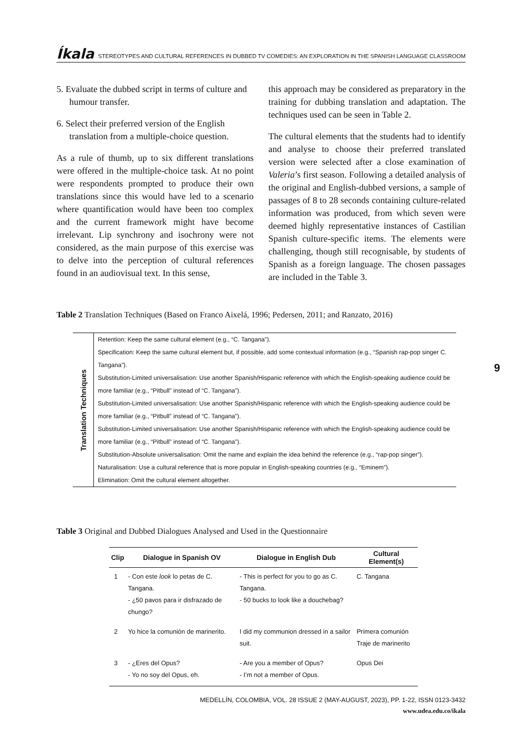Íkala STEREOTYPES AND CULTURAL REFERENCES IN DUBBED TV COMEDIES: AN EXPLORATION IN THE SPANISH LANGUAGE CLASSROOM
5. Evaluate the dubbed script in terms of culture and humour transfer.
6. Select their preferred version of the English translation from a multiple-choice question.
As a rule of thumb, up to six different translations were offered in the multiple-choice task. At no point were respondents prompted to produce their own translations since this would have led to a scenario where quantification would have been too complex and the current framework might have become irrelevant. Lip synchrony and isochrony were not considered, as the main purpose of this exercise was to delve into the perception of cultural references found in an audiovisual text. In this sense,
this approach may be considered as preparatory in the training for dubbing translation and adaptation. The techniques used can be seen in Table 2.
The cultural elements that the students had to identify and analyse to choose their preferred translated version were selected after a close examination of Valeria’s first season. Following a detailed analysis of the original and English-dubbed versions, a sample of passages of 8 to 28 seconds containing culture-related information was produced, from which seven were deemed highly representative instances of Castilian Spanish culture-specific items. The elements were challenging, though still recognisable, by students of Spanish as a foreign language. The chosen passages are included in the Table 3.
Table 2 Translation Techniques (Based on Franco Aixelá, 1996; Pedersen, 2011; and Ranzato, 2016)
| Translation Techniques | Retention: Keep the same cultural element (e.g., “C. Tangana”). |
| | Specification: Keep the same cultural element but, if possible, add some contextual information (e.g., “Spanish rap-pop singer C. Tangana”). |
| | Substitution-Limited universalisation: Use another Spanish/Hispanic reference with which the English-speaking audience could be more familiar (e.g., “Pitbull” instead of “C. Tangana”). |
| | Substitution-Limited universalisation: Use another Spanish/Hispanic reference with which the English-speaking audience could be more familiar (e.g., “Pitbull” instead of “C. Tangana”). |
| | Substitution-Limited universalisation: Use another Spanish/Hispanic reference with which the English-speaking audience could be more familiar (e.g., “Pitbull” instead of “C. Tangana”). |
| | Substitution-Absolute universalisation: Omit the name and explain the idea behind the reference (e.g., “rap-pop singer”). |
| | Naturalisation: Use a cultural reference that is more popular in English-speaking countries (e.g., “Eminem”). |
| | Elimination: Omit the cultural element altogether. |
Table 3 Original and Dubbed Dialogues Analysed and Used in the Questionnaire
| Clip | Dialogue in Spanish OV | Dialogue in English Dub | Cultural Element(s) |
| --- | --- | --- | --- |
| 1 | - Con este look lo petas de C. Tangana. - ¿50 pavos para ir disfrazado de chungo? | - This is perfect for you to go as C. Tangana. - 50 bucks to look like a douchebag? | C. Tangana |
| 2 | Yo hice la comunión de marinerito. | I did my communion dressed in a sailor suit. | Primera comunión Traje de marinerito |
| 3 | - ¿Eres del Opus? - Yo no soy del Opus, eh. | - Are you a member of Opus? - I’m not a member of Opus. | Opus Dei |
9
MEDELLÍN, COLOMBIA, VOL. 28 ISSUE 2 (MAY-AUGUST, 2023), PP. 1-22, ISSN 0123-3432
www.udea.edu.co/ikala